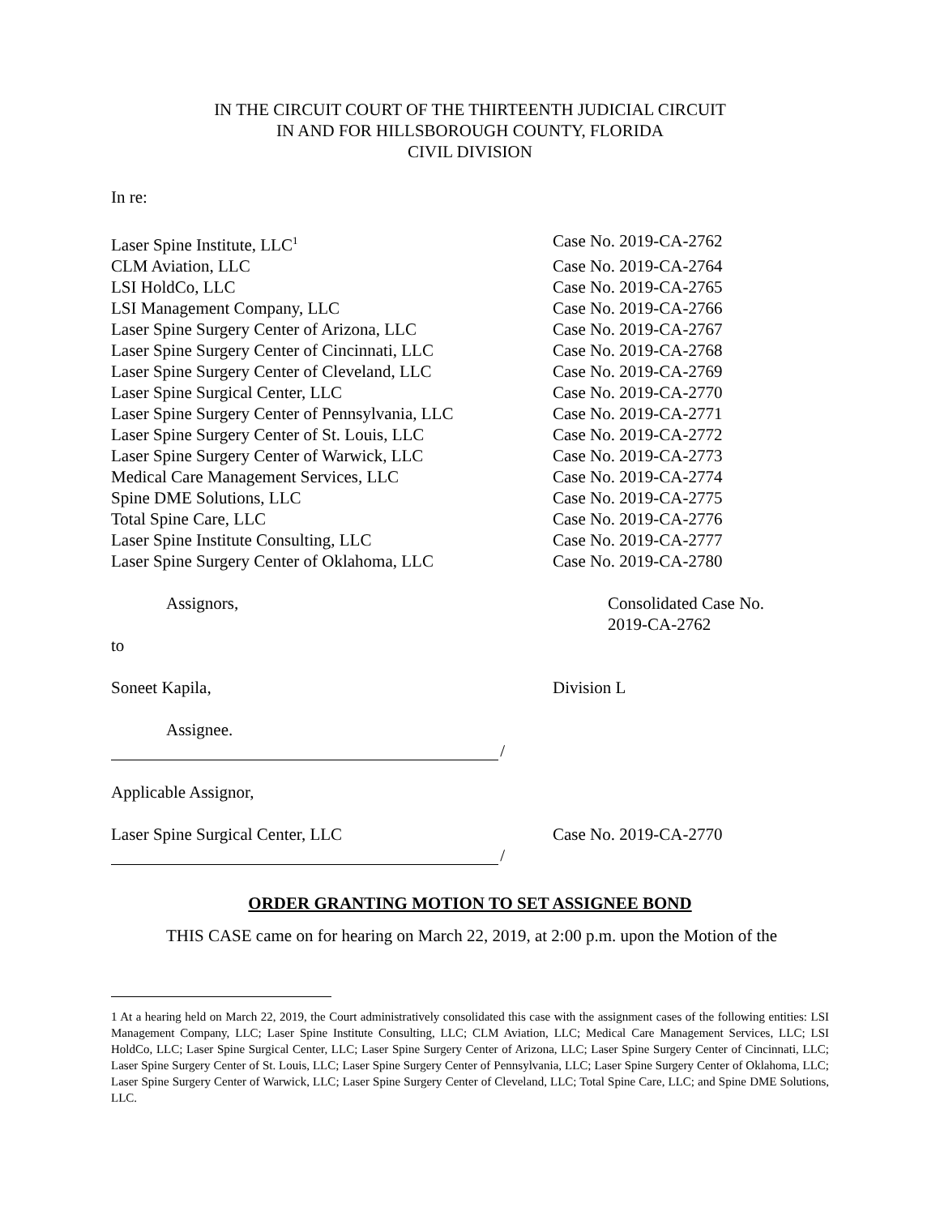IN THE CIRCUIT COURT OF THE THIRTEENTH JUDICIAL CIRCUIT
IN AND FOR HILLSBOROUGH COUNTY, FLORIDA
CIVIL DIVISION
In re:
Laser Spine Institute, LLC<sup>1</sup>
Case No. 2019-CA-2762
CLM Aviation, LLC Case No. 2019-CA-2764
LSI HoldCo, LLC Case No. 2019-CA-2765
LSI Management Company, LLC Case No. 2019-CA-2766
Laser Spine Surgery Center of Arizona, LLC Case No. 2019-CA-2767
Laser Spine Surgery Center of Cincinnati, LLC
Case No. 2019-CA-2768
Laser Spine Surgery Center of Cleveland, LLC
Case No. 2019-CA-2769
Laser Spine Surgical Center, LLC Case No. 2019-CA-2770
Laser Spine Surgery Center of Pennsylvania, LLC
Case No. 2019-CA-2771
Laser Spine Surgery Center of St. Louis, LLC
Case No. 2019-CA-2772
Laser Spine Surgery Center of Warwick, LLC Case No. 2019-CA-2773
Medical Care Management Services, LLC Case No. 2019-CA-2774
Spine DME Solutions, LLC Case No. 2019-CA-2775
Total Spine Care, LLC Case No. 2019-CA-2776
Laser Spine Institute Consulting, LLC Case No. 2019-CA-2777
Laser Spine Surgery Center of Oklahoma, LLC Case No. 2019-CA-2780
Assignors, Consolidated Case No.
2019-CA-2762
to
Soneet Kapila, Division L
Assignee.
/
Applicable Assignor,
Laser Spine Surgical Center, LLC Case No. 2019-CA-2770
/
ORDER GRANTING MOTION TO SET ASSIGNEE BOND
THIS CASE came on for hearing on March 22, 2019, at 2:00 p.m. upon the Motion of the
1 At a hearing held on March 22, 2019, the Court administratively consolidated this case with the assignment cases of the following entities: LSI Management Company, LLC; Laser Spine Institute Consulting, LLC; CLM Aviation, LLC; Medical Care Management Services, LLC; LSI HoldCo, LLC; Laser Spine Surgical Center, LLC; Laser Spine Surgery Center of Arizona, LLC; Laser Spine Surgery Center of Cincinnati, LLC; Laser Spine Surgery Center of St. Louis, LLC; Laser Spine Surgery Center of Pennsylvania, LLC; Laser Spine Surgery Center of Oklahoma, LLC; Laser Spine Surgery Center of Warwick, LLC; Laser Spine Surgery Center of Cleveland, LLC; Total Spine Care, LLC; and Spine DME Solutions, LLC.